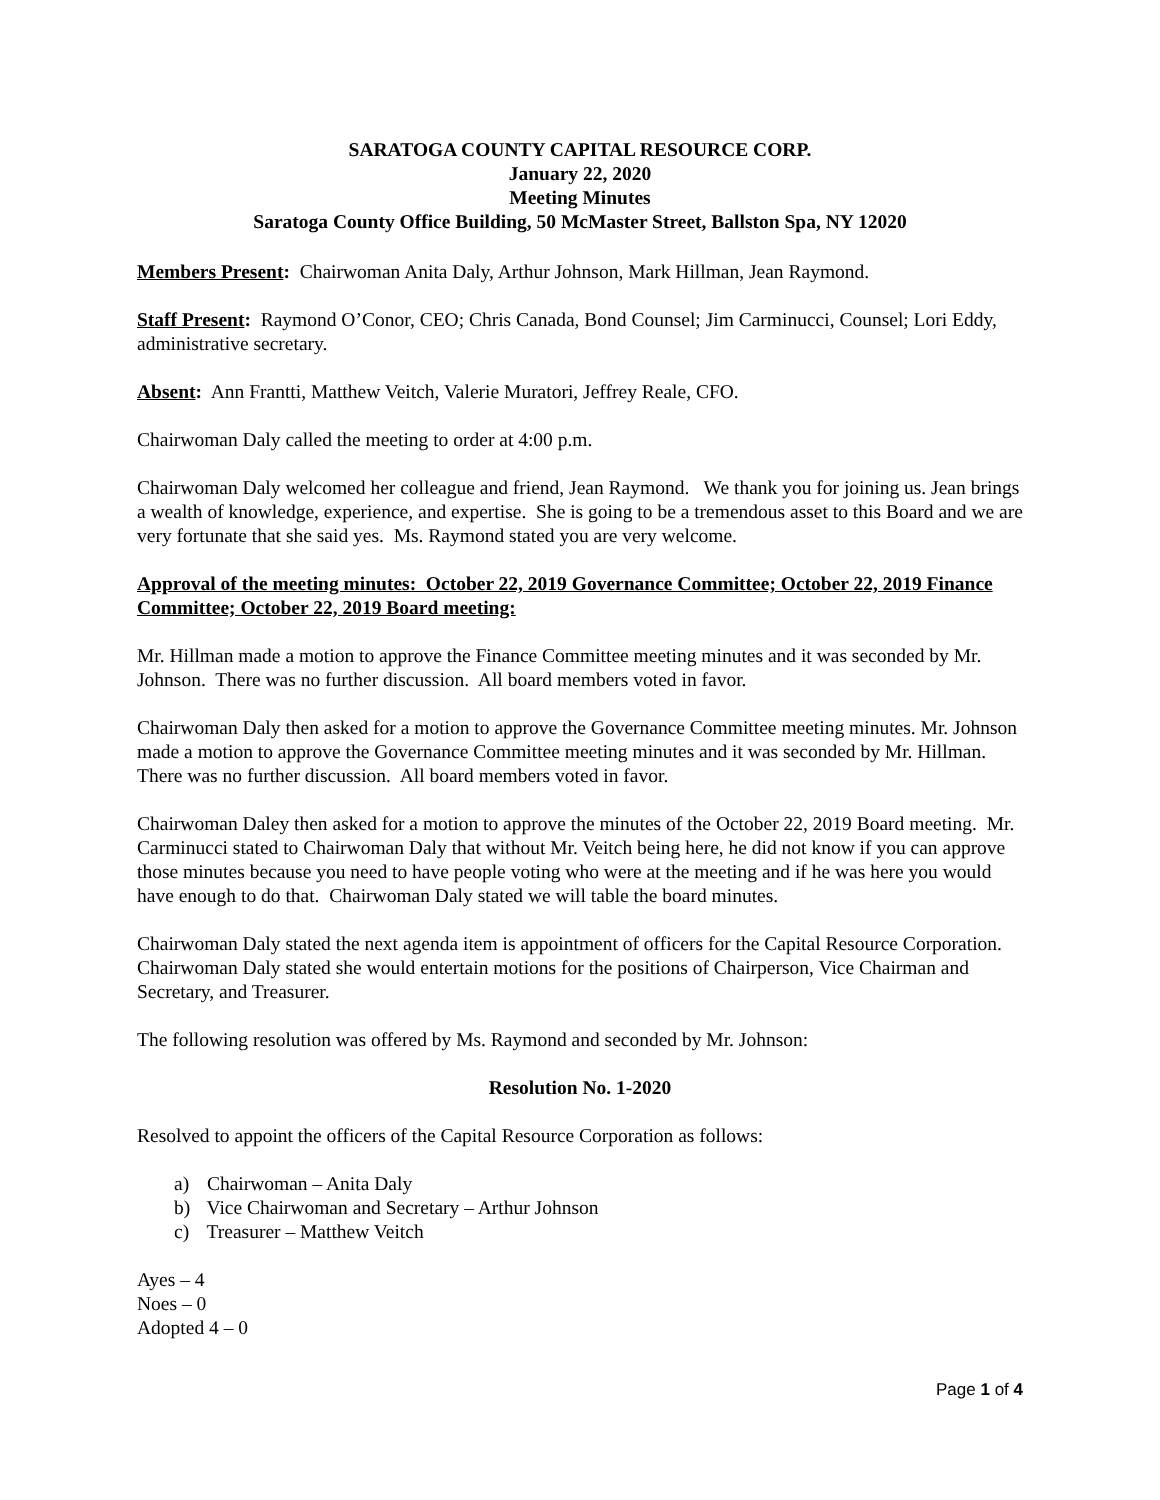SARATOGA COUNTY CAPITAL RESOURCE CORP.
January 22, 2020
Meeting Minutes
Saratoga County Office Building, 50 McMaster Street, Ballston Spa, NY 12020
Members Present: Chairwoman Anita Daly, Arthur Johnson, Mark Hillman, Jean Raymond.
Staff Present: Raymond O’Conor, CEO; Chris Canada, Bond Counsel; Jim Carminucci, Counsel; Lori Eddy, administrative secretary.
Absent: Ann Frantti, Matthew Veitch, Valerie Muratori, Jeffrey Reale, CFO.
Chairwoman Daly called the meeting to order at 4:00 p.m.
Chairwoman Daly welcomed her colleague and friend, Jean Raymond. We thank you for joining us. Jean brings a wealth of knowledge, experience, and expertise. She is going to be a tremendous asset to this Board and we are very fortunate that she said yes. Ms. Raymond stated you are very welcome.
Approval of the meeting minutes: October 22, 2019 Governance Committee; October 22, 2019 Finance Committee; October 22, 2019 Board meeting:
Mr. Hillman made a motion to approve the Finance Committee meeting minutes and it was seconded by Mr. Johnson. There was no further discussion. All board members voted in favor.
Chairwoman Daly then asked for a motion to approve the Governance Committee meeting minutes. Mr. Johnson made a motion to approve the Governance Committee meeting minutes and it was seconded by Mr. Hillman. There was no further discussion. All board members voted in favor.
Chairwoman Daley then asked for a motion to approve the minutes of the October 22, 2019 Board meeting. Mr. Carminucci stated to Chairwoman Daly that without Mr. Veitch being here, he did not know if you can approve those minutes because you need to have people voting who were at the meeting and if he was here you would have enough to do that. Chairwoman Daly stated we will table the board minutes.
Chairwoman Daly stated the next agenda item is appointment of officers for the Capital Resource Corporation. Chairwoman Daly stated she would entertain motions for the positions of Chairperson, Vice Chairman and Secretary, and Treasurer.
The following resolution was offered by Ms. Raymond and seconded by Mr. Johnson:
Resolution No. 1-2020
Resolved to appoint the officers of the Capital Resource Corporation as follows:
a) Chairwoman – Anita Daly
b) Vice Chairwoman and Secretary – Arthur Johnson
c) Treasurer – Matthew Veitch
Ayes – 4
Noes – 0
Adopted 4 – 0
Page 1 of 4